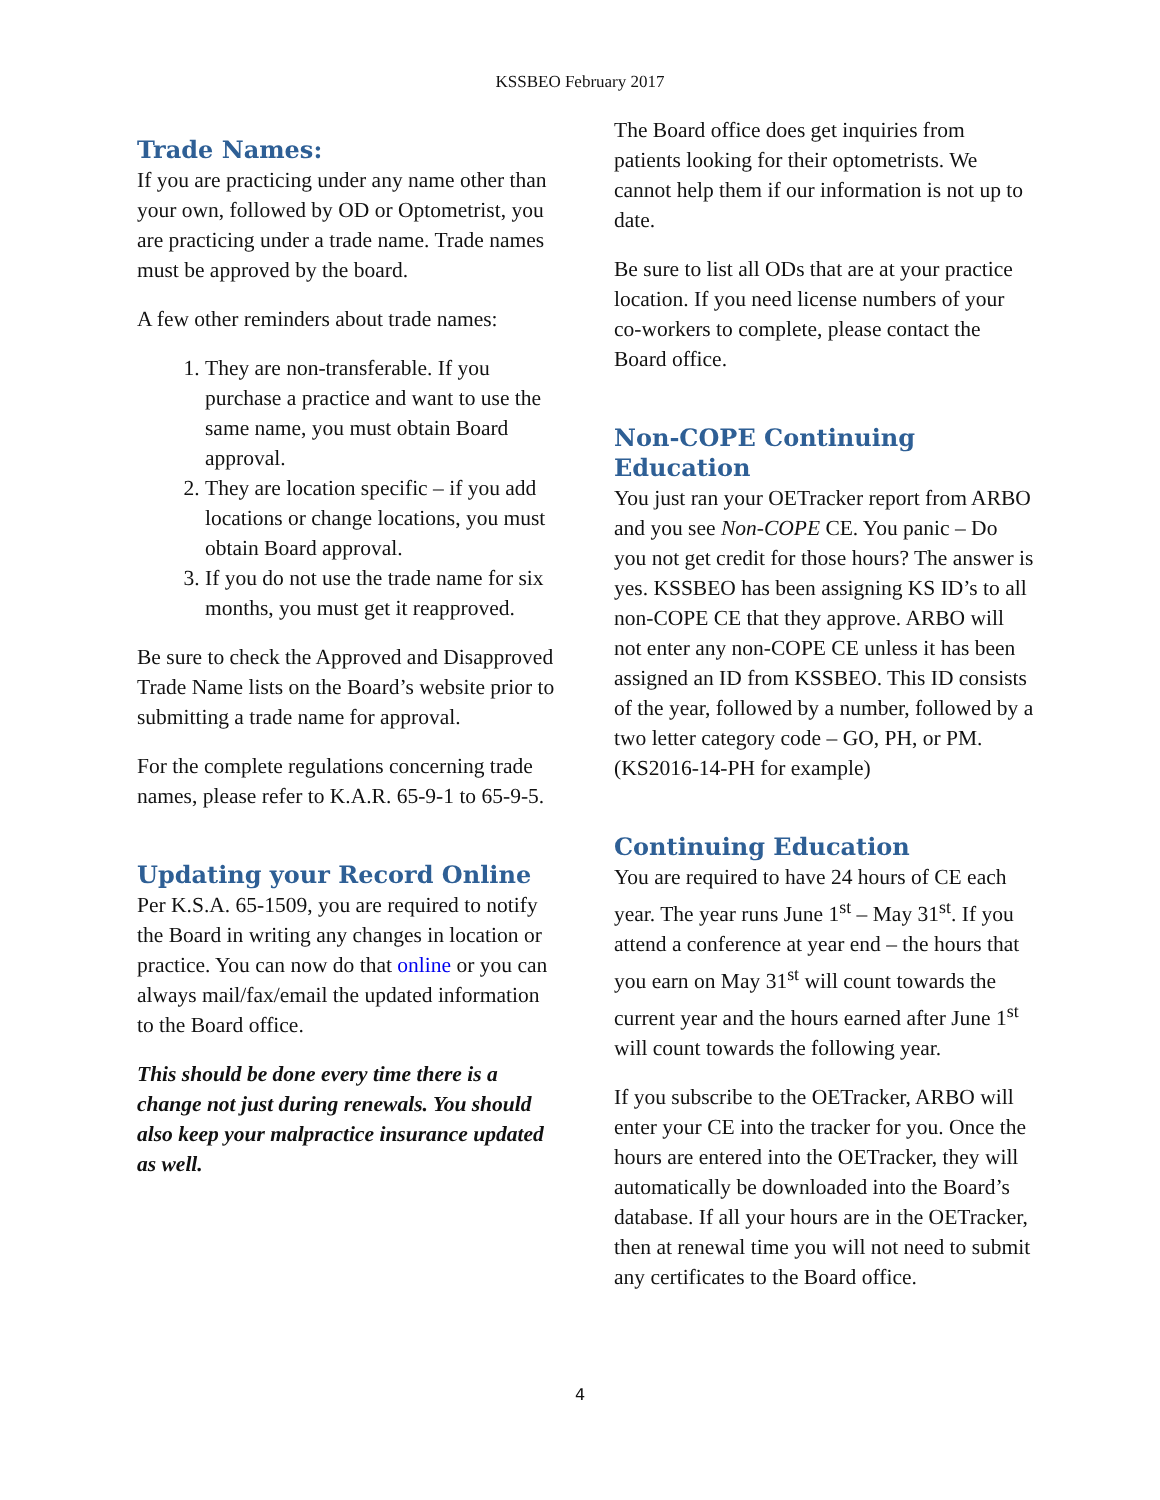KSSBEO February 2017
Trade Names:
If you are practicing under any name other than your own, followed by OD or Optometrist, you are practicing under a trade name. Trade names must be approved by the board.
A few other reminders about trade names:
1. They are non-transferable. If you purchase a practice and want to use the same name, you must obtain Board approval.
2. They are location specific – if you add locations or change locations, you must obtain Board approval.
3. If you do not use the trade name for six months, you must get it reapproved.
Be sure to check the Approved and Disapproved Trade Name lists on the Board’s website prior to submitting a trade name for approval.
For the complete regulations concerning trade names, please refer to K.A.R. 65-9-1 to 65-9-5.
Updating your Record Online
Per K.S.A. 65-1509, you are required to notify the Board in writing any changes in location or practice. You can now do that online or you can always mail/fax/email the updated information to the Board office.
This should be done every time there is a change not just during renewals. You should also keep your malpractice insurance updated as well.
The Board office does get inquiries from patients looking for their optometrists. We cannot help them if our information is not up to date.
Be sure to list all ODs that are at your practice location. If you need license numbers of your co-workers to complete, please contact the Board office.
Non-COPE Continuing Education
You just ran your OETracker report from ARBO and you see Non-COPE CE. You panic – Do you not get credit for those hours? The answer is yes. KSSBEO has been assigning KS ID’s to all non-COPE CE that they approve. ARBO will not enter any non-COPE CE unless it has been assigned an ID from KSSBEO. This ID consists of the year, followed by a number, followed by a two letter category code – GO, PH, or PM. (KS2016-14-PH for example)
Continuing Education
You are required to have 24 hours of CE each year. The year runs June 1<sup>st</sup> – May 31<sup>st</sup>. If you attend a conference at year end – the hours that you earn on May 31<sup>st</sup> will count towards the current year and the hours earned after June 1<sup>st</sup> will count towards the following year.
If you subscribe to the OETracker, ARBO will enter your CE into the tracker for you. Once the hours are entered into the OETracker, they will automatically be downloaded into the Board’s database. If all your hours are in the OETracker, then at renewal time you will not need to submit any certificates to the Board office.
4